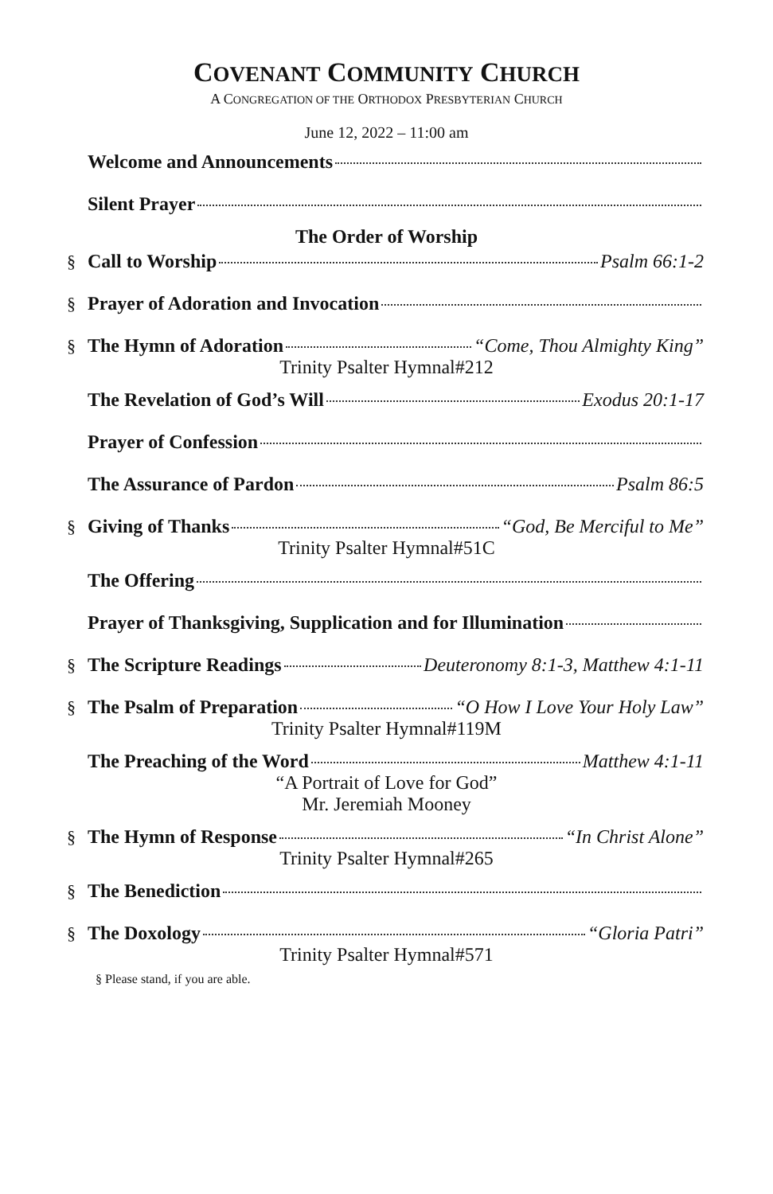COVENANT COMMUNITY CHURCH
A CONGREGATION OF THE ORTHODOX PRESBYTERIAN CHURCH
June 12, 2022 – 11:00 am
Welcome and Announcements
Silent Prayer
The Order of Worship
§ Call to Worship Psalm 66:1-2
§ Prayer of Adoration and Invocation
§ The Hymn of Adoration “Come, Thou Almighty King”
Trinity Psalter Hymnal#212
The Revelation of God’s Will Exodus 20:1-17
Prayer of Confession
The Assurance of Pardon Psalm 86:5
§ Giving of Thanks “God, Be Merciful to Me”
Trinity Psalter Hymnal#51C
The Offering
Prayer of Thanksgiving, Supplication and for Illumination
§ The Scripture Readings Deuteronomy 8:1-3, Matthew 4:1-11
§ The Psalm of Preparation “O How I Love Your Holy Law”
Trinity Psalter Hymnal#119M
The Preaching of the Word Matthew 4:1-11
“A Portrait of Love for God”
Mr. Jeremiah Mooney
§ The Hymn of Response “In Christ Alone”
Trinity Psalter Hymnal#265
§ The Benediction
§ The Doxology “Gloria Patri”
Trinity Psalter Hymnal#571
§ Please stand, if you are able.